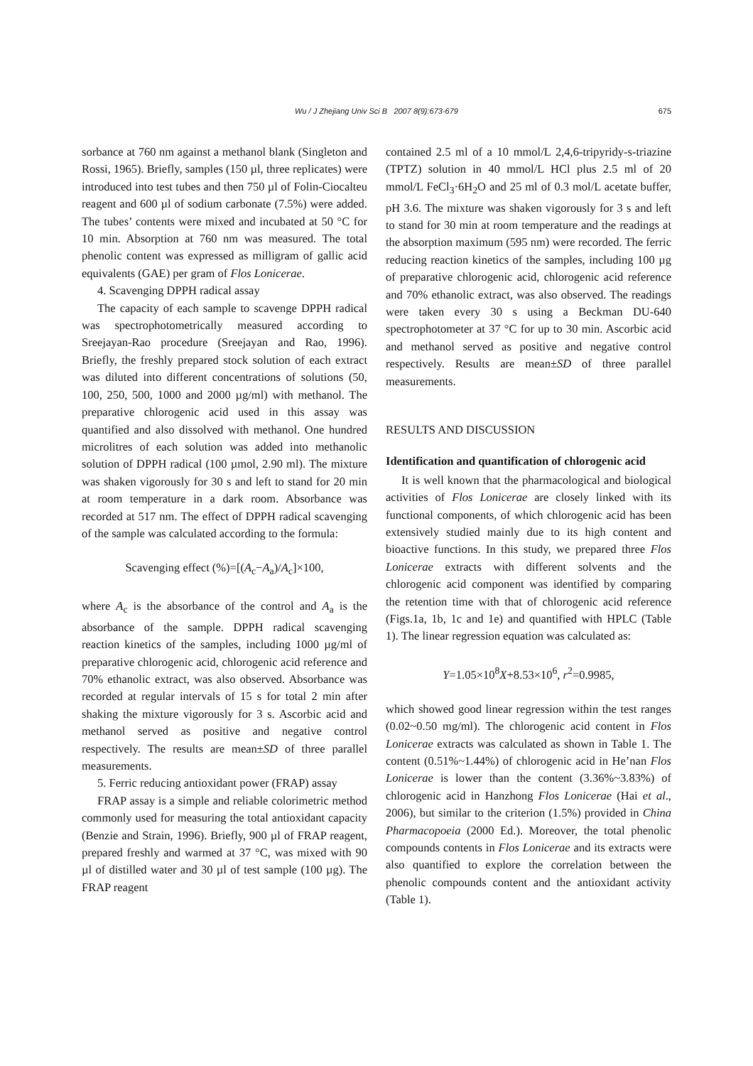Wu / J Zhejiang Univ Sci B 2007 8(9):673-679 675
sorbance at 760 nm against a methanol blank (Singleton and Rossi, 1965). Briefly, samples (150 µl, three replicates) were introduced into test tubes and then 750 µl of Folin-Ciocalteu reagent and 600 µl of sodium carbonate (7.5%) were added. The tubes’ contents were mixed and incubated at 50 °C for 10 min. Absorption at 760 nm was measured. The total phenolic content was expressed as milligram of gallic acid equivalents (GAE) per gram of Flos Lonicerae.
4. Scavenging DPPH radical assay
The capacity of each sample to scavenge DPPH radical was spectrophotometrically measured according to Sreejayan-Rao procedure (Sreejayan and Rao, 1996). Briefly, the freshly prepared stock solution of each extract was diluted into different concentrations of solutions (50, 100, 250, 500, 1000 and 2000 µg/ml) with methanol. The preparative chlorogenic acid used in this assay was quantified and also dissolved with methanol. One hundred microlitres of each solution was added into methanolic solution of DPPH radical (100 µmol, 2.90 ml). The mixture was shaken vigorously for 30 s and left to stand for 20 min at room temperature in a dark room. Absorbance was recorded at 517 nm. The effect of DPPH radical scavenging of the sample was calculated according to the formula:
Scavenging effect (%)=[(A<sub>c</sub>−A<sub>a</sub>)/A<sub>c</sub>]×100,
where A<sub>c</sub> is the absorbance of the control and A<sub>a</sub> is the absorbance of the sample. DPPH radical scavenging reaction kinetics of the samples, including 1000 µg/ml of preparative chlorogenic acid, chlorogenic acid reference and 70% ethanolic extract, was also observed. Absorbance was recorded at regular intervals of 15 s for total 2 min after shaking the mixture vigorously for 3 s. Ascorbic acid and methanol served as positive and negative control respectively. The results are mean±SD of three parallel measurements.
5. Ferric reducing antioxidant power (FRAP) assay
FRAP assay is a simple and reliable colorimetric method commonly used for measuring the total antioxidant capacity (Benzie and Strain, 1996). Briefly, 900 µl of FRAP reagent, prepared freshly and warmed at 37 °C, was mixed with 90 µl of distilled water and 30 µl of test sample (100 µg). The FRAP reagent
contained 2.5 ml of a 10 mmol/L 2,4,6-tripyridy-s-triazine (TPTZ) solution in 40 mmol/L HCl plus 2.5 ml of 20 mmol/L FeCl<sub>3</sub>·6H<sub>2</sub>O and 25 ml of 0.3 mol/L acetate buffer, pH 3.6. The mixture was shaken vigorously for 3 s and left to stand for 30 min at room temperature and the readings at the absorption maximum (595 nm) were recorded. The ferric reducing reaction kinetics of the samples, including 100 µg of preparative chlorogenic acid, chlorogenic acid reference and 70% ethanolic extract, was also observed. The readings were taken every 30 s using a Beckman DU-640 spectrophotometer at 37 °C for up to 30 min. Ascorbic acid and methanol served as positive and negative control respectively. Results are mean±SD of three parallel measurements.
RESULTS AND DISCUSSION
Identification and quantification of chlorogenic acid
It is well known that the pharmacological and biological activities of Flos Lonicerae are closely linked with its functional components, of which chlorogenic acid has been extensively studied mainly due to its high content and bioactive functions. In this study, we prepared three Flos Lonicerae extracts with different solvents and the chlorogenic acid component was identified by comparing the retention time with that of chlorogenic acid reference (Figs.1a, 1b, 1c and 1e) and quantified with HPLC (Table 1). The linear regression equation was calculated as:
Y=1.05×10<sup>8</sup>X+8.53×10<sup>6</sup>, r<sup>2</sup>=0.9985,
which showed good linear regression within the test ranges (0.02~0.50 mg/ml). The chlorogenic acid content in Flos Lonicerae extracts was calculated as shown in Table 1. The content (0.51%~1.44%) of chlorogenic acid in He’nan Flos Lonicerae is lower than the content (3.36%~3.83%) of chlorogenic acid in Hanzhong Flos Lonicerae (Hai et al., 2006), but similar to the criterion (1.5%) provided in China Pharmacopoeia (2000 Ed.). Moreover, the total phenolic compounds contents in Flos Lonicerae and its extracts were also quantified to explore the correlation between the phenolic compounds content and the antioxidant activity (Table 1).